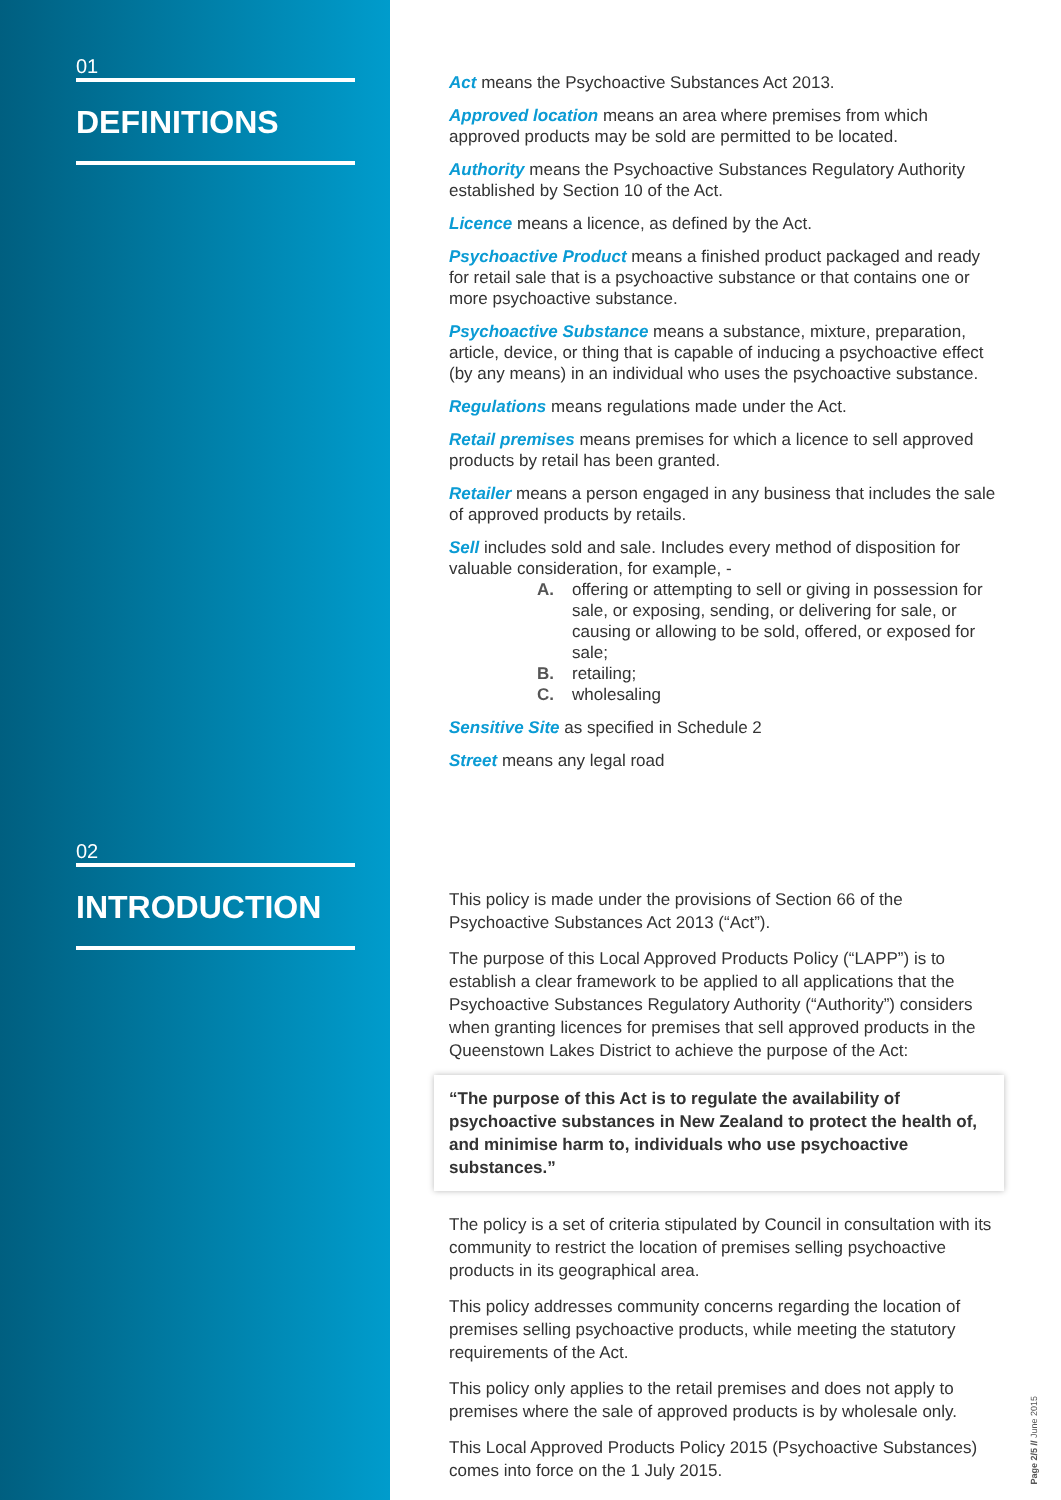01
DEFINITIONS
02
INTRODUCTION
Act means the Psychoactive Substances Act 2013.
Approved location means an area where premises from which approved products may be sold are permitted to be located.
Authority means the Psychoactive Substances Regulatory Authority established by Section 10 of the Act.
Licence means a licence, as defined by the Act.
Psychoactive Product means a finished product packaged and ready for retail sale that is a psychoactive substance or that contains one or more psychoactive substance.
Psychoactive Substance means a substance, mixture, preparation, article, device, or thing that is capable of inducing a psychoactive effect (by any means) in an individual who uses the psychoactive substance.
Regulations means regulations made under the Act.
Retail premises means premises for which a licence to sell approved products by retail has been granted.
Retailer means a person engaged in any business that includes the sale of approved products by retails.
Sell includes sold and sale. Includes every method of disposition for valuable consideration, for example, -
A. offering or attempting to sell or giving in possession for sale, or exposing, sending, or delivering for sale, or causing or allowing to be sold, offered, or exposed for sale;
B. retailing;
C. wholesaling
Sensitive Site as specified in Schedule 2
Street means any legal road
This policy is made under the provisions of Section 66 of the Psychoactive Substances Act 2013 (“Act”).
The purpose of this Local Approved Products Policy (“LAPP”) is to establish a clear framework to be applied to all applications that the Psychoactive Substances Regulatory Authority (“Authority”) considers when granting licences for premises that sell approved products in the Queenstown Lakes District to achieve the purpose of the Act:
“The purpose of this Act is to regulate the availability of psychoactive substances in New Zealand to protect the health of, and minimise harm to, individuals who use psychoactive substances.”
The policy is a set of criteria stipulated by Council in consultation with its community to restrict the location of premises selling psychoactive products in its geographical area.
This policy addresses community concerns regarding the location of premises selling psychoactive products, while meeting the statutory requirements of the Act.
This policy only applies to the retail premises and does not apply to premises where the sale of approved products is by wholesale only.
This Local Approved Products Policy 2015 (Psychoactive Substances) comes into force on the 1 July 2015.
Page 2/5 // June 2015